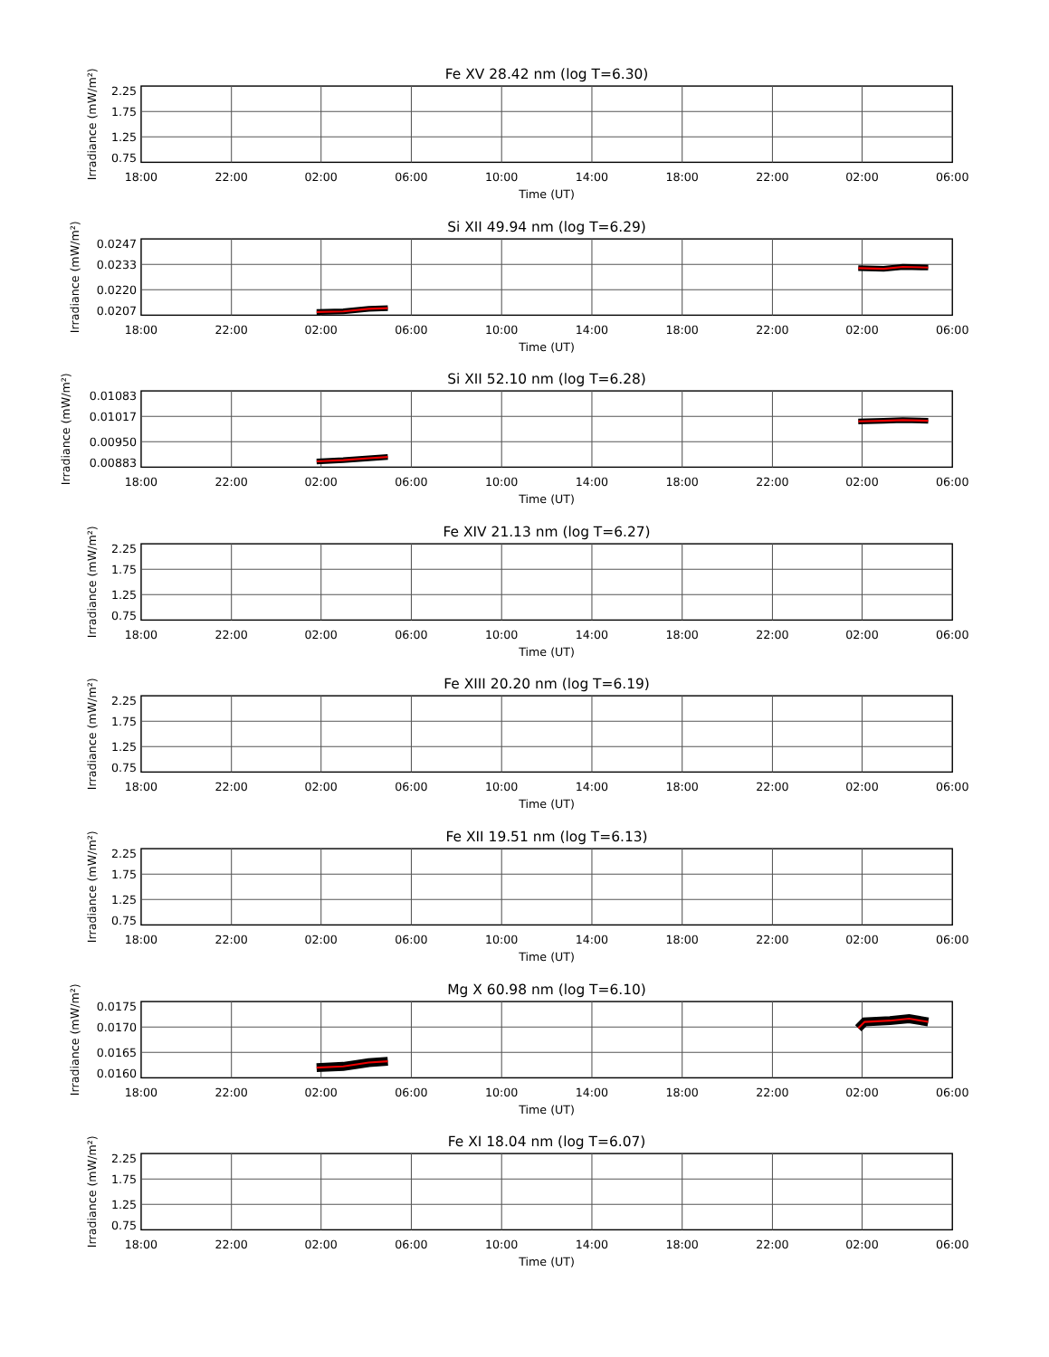Fe XV 28.42 nm (log T=6.30)
2.25
1.75
1.25
0.75
18:00
22:00
02:00
06:00
10:00
14:00
18:00
22:00
02:00
06:00
Time (UT)
Irradiance (mW/m²)
Si XII 49.94 nm (log T=6.29)
0.0247
0.0233
0.0220
0.0207
18:00
22:00
02:00
06:00
10:00
14:00
18:00
22:00
02:00
06:00
Time (UT)
Irradiance (mW/m²)
Si XII 52.10 nm (log T=6.28)
0.01083
0.01017
0.00950
0.00883
18:00
22:00
02:00
06:00
10:00
14:00
18:00
22:00
02:00
06:00
Time (UT)
Irradiance (mW/m²)
Fe XIV 21.13 nm (log T=6.27)
2.25
1.75
1.25
0.75
18:00
22:00
02:00
06:00
10:00
14:00
18:00
22:00
02:00
06:00
Time (UT)
Irradiance (mW/m²)
Fe XIII 20.20 nm (log T=6.19)
2.25
1.75
1.25
0.75
18:00
22:00
02:00
06:00
10:00
14:00
18:00
22:00
02:00
06:00
Time (UT)
Irradiance (mW/m²)
Fe XII 19.51 nm (log T=6.13)
2.25
1.75
1.25
0.75
18:00
22:00
02:00
06:00
10:00
14:00
18:00
22:00
02:00
06:00
Time (UT)
Irradiance (mW/m²)
Mg X 60.98 nm (log T=6.10)
0.0175
0.0170
0.0165
0.0160
18:00
22:00
02:00
06:00
10:00
14:00
18:00
22:00
02:00
06:00
Time (UT)
Irradiance (mW/m²)
Fe XI 18.04 nm (log T=6.07)
2.25
1.75
1.25
0.75
18:00
22:00
02:00
06:00
10:00
14:00
18:00
22:00
02:00
06:00
Time (UT)
Irradiance (mW/m²)